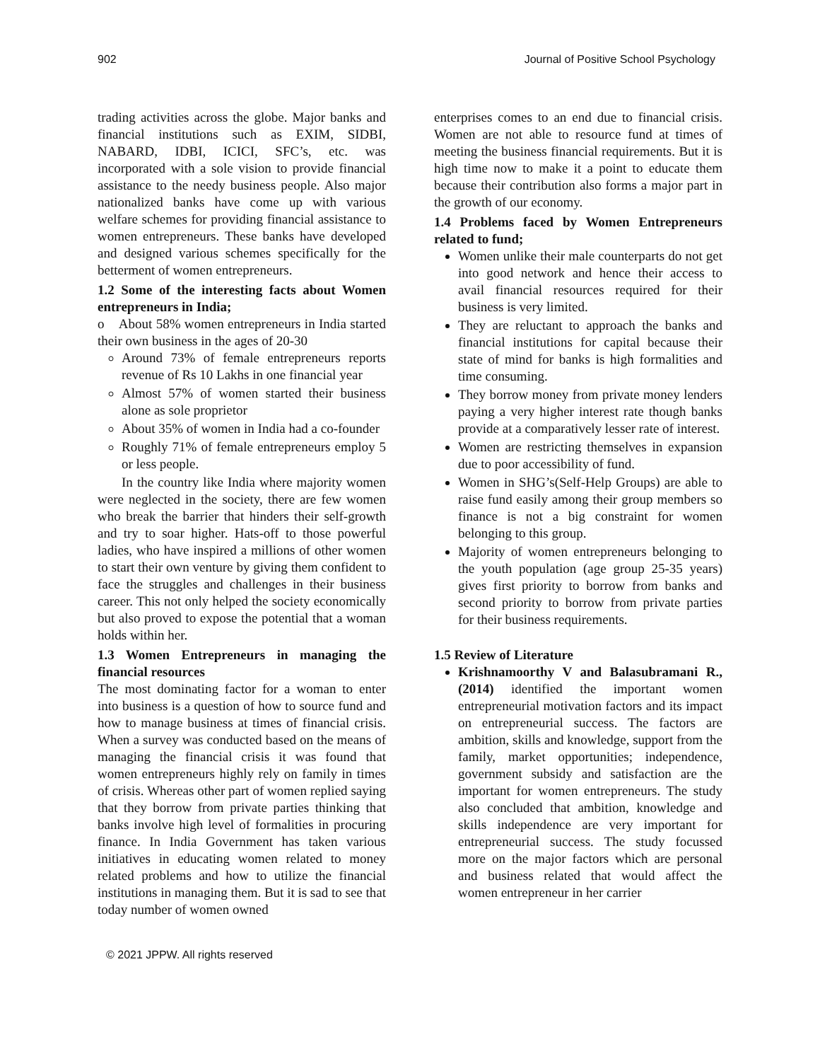902 Journal of Positive School Psychology
trading activities across the globe. Major banks and financial institutions such as EXIM, SIDBI, NABARD, IDBI, ICICI, SFC’s, etc. was incorporated with a sole vision to provide financial assistance to the needy business people. Also major nationalized banks have come up with various welfare schemes for providing financial assistance to women entrepreneurs. These banks have developed and designed various schemes specifically for the betterment of women entrepreneurs.
1.2 Some of the interesting facts about Women entrepreneurs in India;
o About 58% women entrepreneurs in India started their own business in the ages of 20-30
Around 73% of female entrepreneurs reports revenue of Rs 10 Lakhs in one financial year
Almost 57% of women started their business alone as sole proprietor
About 35% of women in India had a co-founder
Roughly 71% of female entrepreneurs employ 5 or less people.
In the country like India where majority women were neglected in the society, there are few women who break the barrier that hinders their self-growth and try to soar higher. Hats-off to those powerful ladies, who have inspired a millions of other women to start their own venture by giving them confident to face the struggles and challenges in their business career. This not only helped the society economically but also proved to expose the potential that a woman holds within her.
1.3 Women Entrepreneurs in managing the financial resources
The most dominating factor for a woman to enter into business is a question of how to source fund and how to manage business at times of financial crisis. When a survey was conducted based on the means of managing the financial crisis it was found that women entrepreneurs highly rely on family in times of crisis. Whereas other part of women replied saying that they borrow from private parties thinking that banks involve high level of formalities in procuring finance. In India Government has taken various initiatives in educating women related to money related problems and how to utilize the financial institutions in managing them. But it is sad to see that today number of women owned
enterprises comes to an end due to financial crisis. Women are not able to resource fund at times of meeting the business financial requirements. But it is high time now to make it a point to educate them because their contribution also forms a major part in the growth of our economy.
1.4 Problems faced by Women Entrepreneurs related to fund;
Women unlike their male counterparts do not get into good network and hence their access to avail financial resources required for their business is very limited.
They are reluctant to approach the banks and financial institutions for capital because their state of mind for banks is high formalities and time consuming.
They borrow money from private money lenders paying a very higher interest rate though banks provide at a comparatively lesser rate of interest.
Women are restricting themselves in expansion due to poor accessibility of fund.
Women in SHG’s(Self-Help Groups) are able to raise fund easily among their group members so finance is not a big constraint for women belonging to this group.
Majority of women entrepreneurs belonging to the youth population (age group 25-35 years) gives first priority to borrow from banks and second priority to borrow from private parties for their business requirements.
1.5 Review of Literature
Krishnamoorthy V and Balasubramani R., (2014) identified the important women entrepreneurial motivation factors and its impact on entrepreneurial success. The factors are ambition, skills and knowledge, support from the family, market opportunities; independence, government subsidy and satisfaction are the important for women entrepreneurs. The study also concluded that ambition, knowledge and skills independence are very important for entrepreneurial success. The study focussed more on the major factors which are personal and business related that would affect the women entrepreneur in her carrier
© 2021 JPPW. All rights reserved